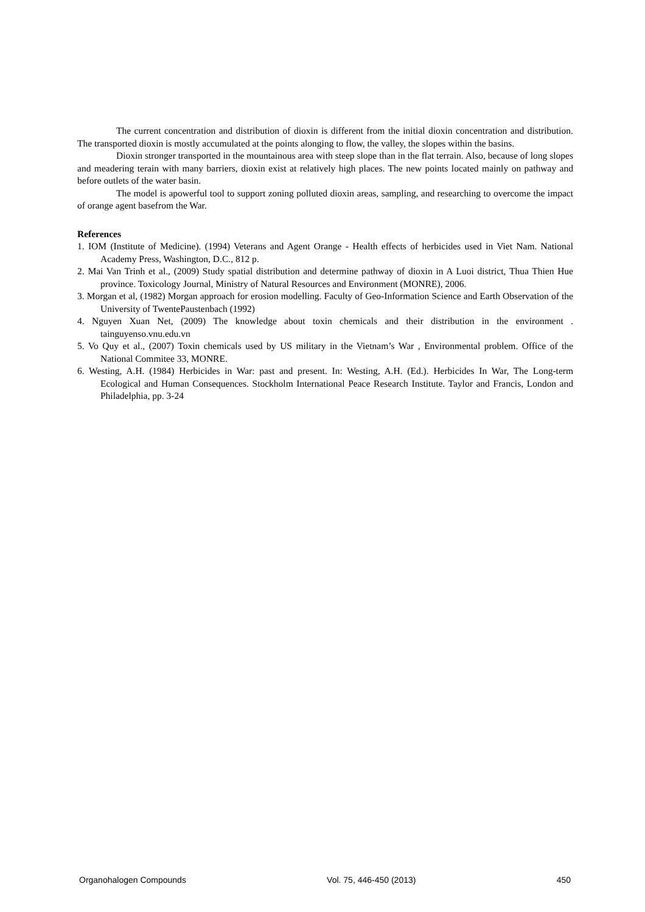The current concentration and distribution of dioxin is different from the initial dioxin concentration and distribution. The transported dioxin is mostly accumulated at the points alonging to flow, the valley, the slopes within the basins.
Dioxin stronger transported in the mountainous area with steep slope than in the flat terrain. Also, because of long slopes and meadering terain with many barriers, dioxin exist at relatively high places. The new points located mainly on pathway and before outlets of the water basin.
The model is apowerful tool to support zoning polluted dioxin areas, sampling, and researching to overcome the impact of orange agent basefrom the War.
References
1. IOM (Institute of Medicine). (1994) Veterans and Agent Orange - Health effects of herbicides used in Viet Nam. National Academy Press, Washington, D.C., 812 p.
2. Mai Van Trinh et al., (2009) Study spatial distribution and determine pathway of dioxin in A Luoi district, Thua Thien Hue province. Toxicology Journal, Ministry of Natural Resources and Environment (MONRE), 2006.
3. Morgan et al, (1982) Morgan approach for erosion modelling. Faculty of Geo-Information Science and Earth Observation of the University of TwentePaustenbach (1992)
4. Nguyen Xuan Net, (2009) The knowledge about toxin chemicals and their distribution in the environment . tainguyenso.vnu.edu.vn
5. Vo Quy et al., (2007) Toxin chemicals used by US military in the Vietnam’s War , Environmental problem. Office of the National Commitee 33, MONRE.
6. Westing, A.H. (1984) Herbicides in War: past and present. In: Westing, A.H. (Ed.). Herbicides In War, The Long-term Ecological and Human Consequences. Stockholm International Peace Research Institute. Taylor and Francis, London and Philadelphia, pp. 3-24
Organohalogen Compounds Vol. 75, 446-450 (2013) 450